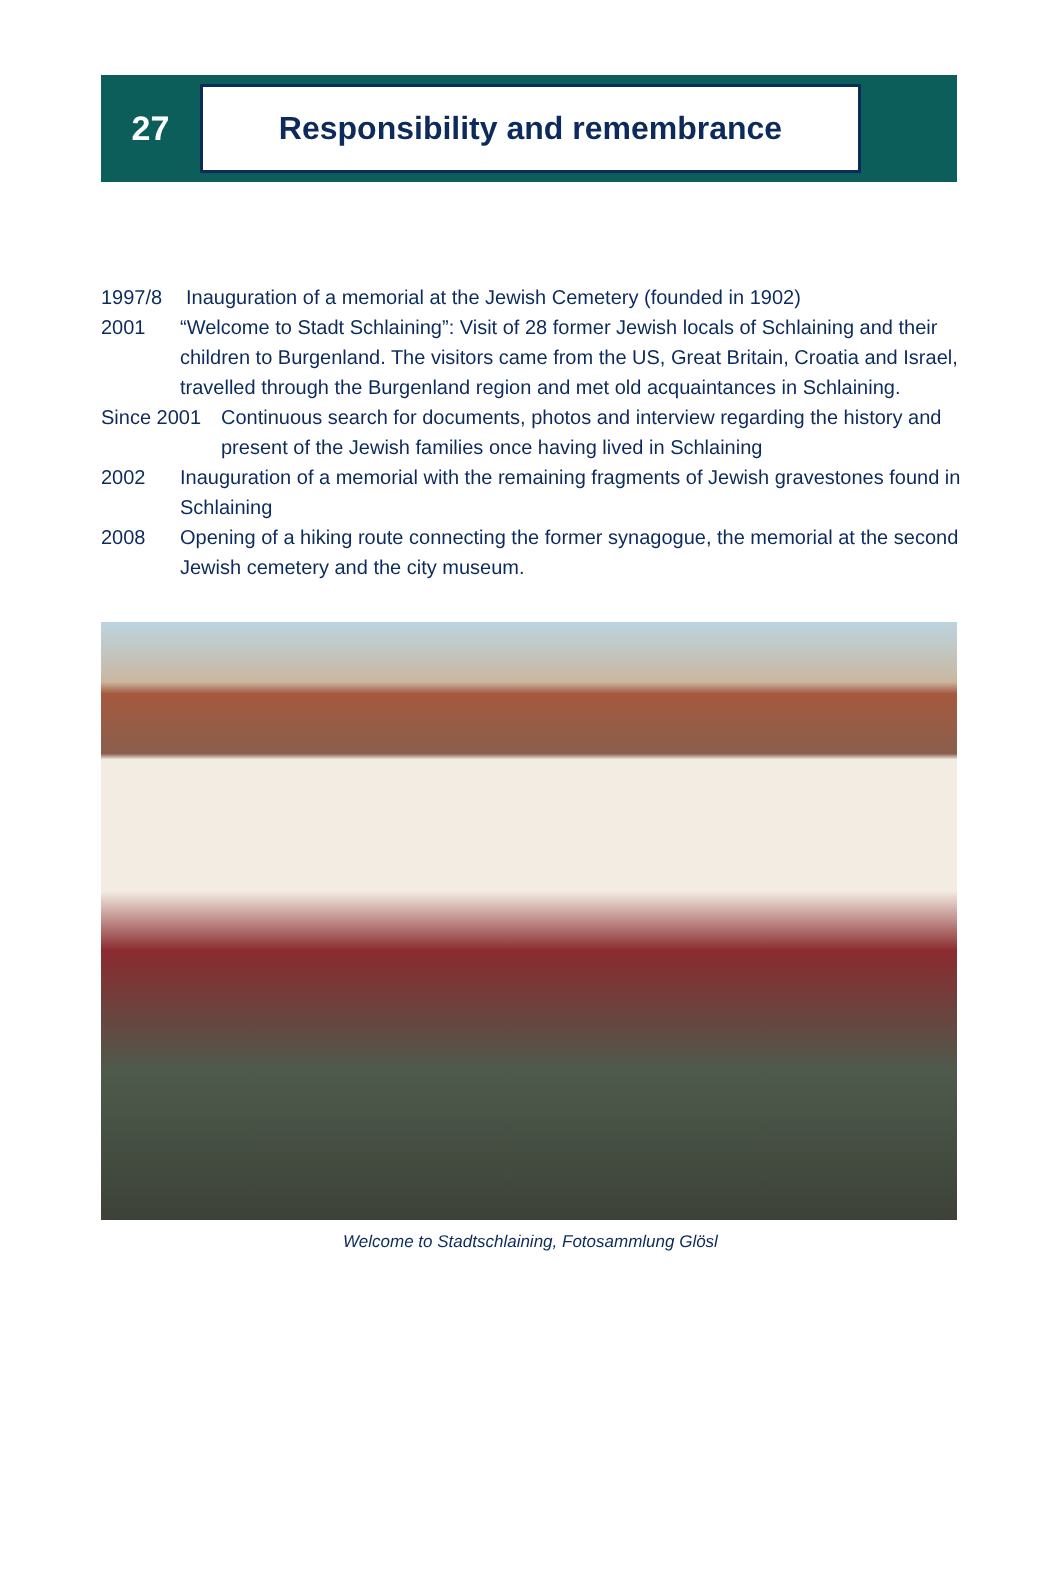27
Responsibility and remembrance
1997/8 Inauguration of a memorial at the Jewish Cemetery (founded in 1902)
2001 “Welcome to Stadt Schlaining”: Visit of 28 former Jewish locals of Schlaining and their children to Burgenland. The visitors came from the US, Great Britain, Croatia and Israel, travelled through the Burgenland region and met old acquaintances in Schlaining.
Since 2001 Continuous search for documents, photos and interview regarding the history and present of the Jewish families once having lived in Schlaining
2002 Inauguration of a memorial with the remaining fragments of Jewish gravestones found in Schlaining
2008 Opening of a hiking route connecting the former synagogue, the memorial at the second Jewish cemetery and the city museum.
Welcome to Stadtschlaining, Fotosammlung Glösl